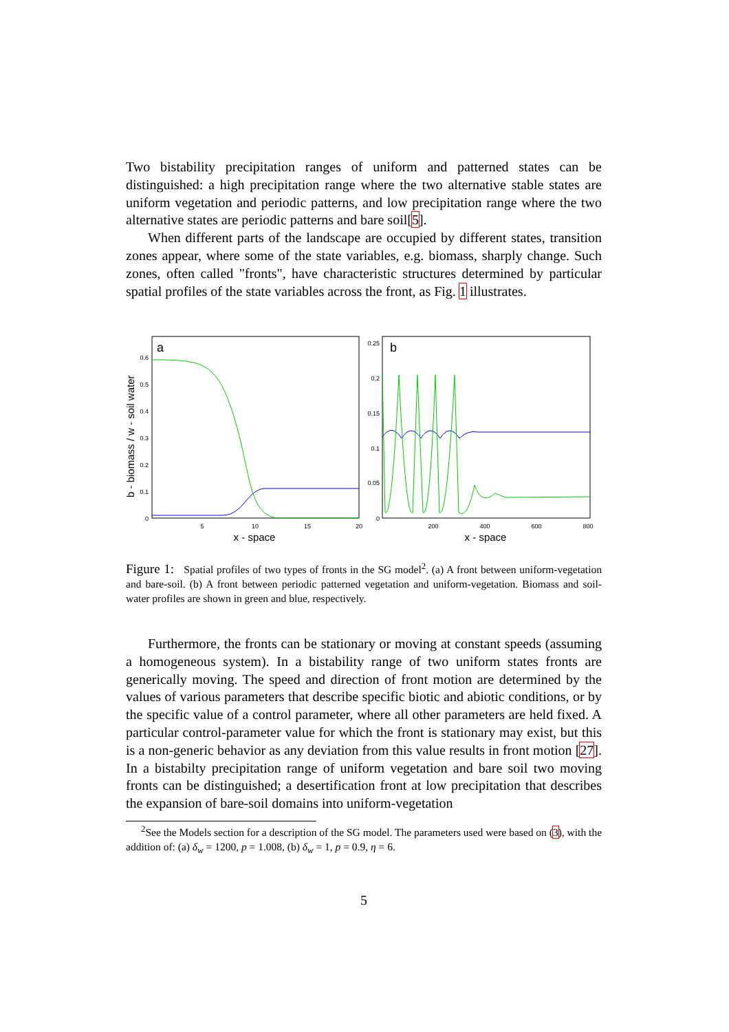Two bistability precipitation ranges of uniform and patterned states can be distinguished: a high precipitation range where the two alternative stable states are uniform vegetation and periodic patterns, and low precipitation range where the two alternative states are periodic patterns and bare soil[5].
When different parts of the landscape are occupied by different states, transition zones appear, where some of the state variables, e.g. biomass, sharply change. Such zones, often called "fronts", have characteristic structures determined by particular spatial profiles of the state variables across the front, as Fig. 1 illustrates.
a
b
0.6
0.5
0.4
0.3
0.2
0.1
0
0.25
0.2
0.15
0.1
0.05
0
5
10
15
20
200
400
600
800
x - space
x - space
b - biomass / w - soil water
Figure 1: Spatial profiles of two types of fronts in the SG model<sup>2</sup>. (a) A front between uniform-vegetation and bare-soil. (b) A front between periodic patterned vegetation and uniform-vegetation. Biomass and soil-water profiles are shown in green and blue, respectively.
Furthermore, the fronts can be stationary or moving at constant speeds (assuming a homogeneous system). In a bistability range of two uniform states fronts are generically moving. The speed and direction of front motion are determined by the values of various parameters that describe specific biotic and abiotic conditions, or by the specific value of a control parameter, where all other parameters are held fixed. A particular control-parameter value for which the front is stationary may exist, but this is a non-generic behavior as any deviation from this value results in front motion [27]. In a bistabilty precipitation range of uniform vegetation and bare soil two moving fronts can be distinguished; a desertification front at low precipitation that describes the expansion of bare-soil domains into uniform-vegetation
<sup>2</sup> See the Models section for a description of the SG model. The parameters used were based on (3), with the addition of: (a) δ<sub>w</sub> = 1200, p = 1.008, (b) δ<sub>w</sub> = 1, p = 0.9, η = 6.
5